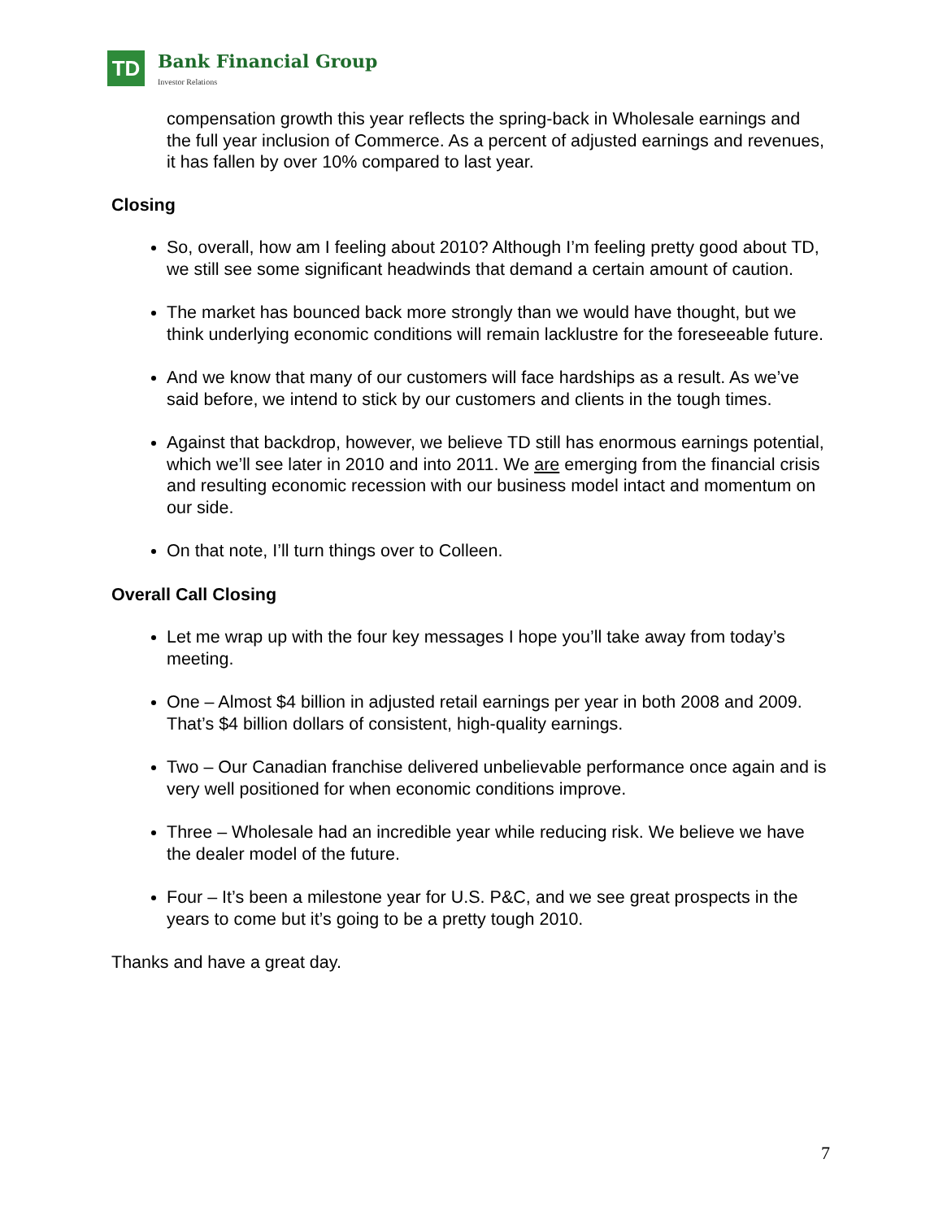TD
Bank Financial Group
Investor Relations
compensation growth this year reflects the spring-back in Wholesale earnings and the full year inclusion of Commerce. As a percent of adjusted earnings and revenues, it has fallen by over 10% compared to last year.
Closing
So, overall, how am I feeling about 2010? Although I’m feeling pretty good about TD, we still see some significant headwinds that demand a certain amount of caution.
The market has bounced back more strongly than we would have thought, but we think underlying economic conditions will remain lacklustre for the foreseeable future.
And we know that many of our customers will face hardships as a result. As we’ve said before, we intend to stick by our customers and clients in the tough times.
Against that backdrop, however, we believe TD still has enormous earnings potential, which we’ll see later in 2010 and into 2011. We are emerging from the financial crisis and resulting economic recession with our business model intact and momentum on our side.
On that note, I’ll turn things over to Colleen.
Overall Call Closing
Let me wrap up with the four key messages I hope you’ll take away from today’s meeting.
One – Almost $4 billion in adjusted retail earnings per year in both 2008 and 2009. That’s $4 billion dollars of consistent, high-quality earnings.
Two – Our Canadian franchise delivered unbelievable performance once again and is very well positioned for when economic conditions improve.
Three – Wholesale had an incredible year while reducing risk. We believe we have the dealer model of the future.
Four – It’s been a milestone year for U.S. P&C, and we see great prospects in the years to come but it’s going to be a pretty tough 2010.
Thanks and have a great day.
7